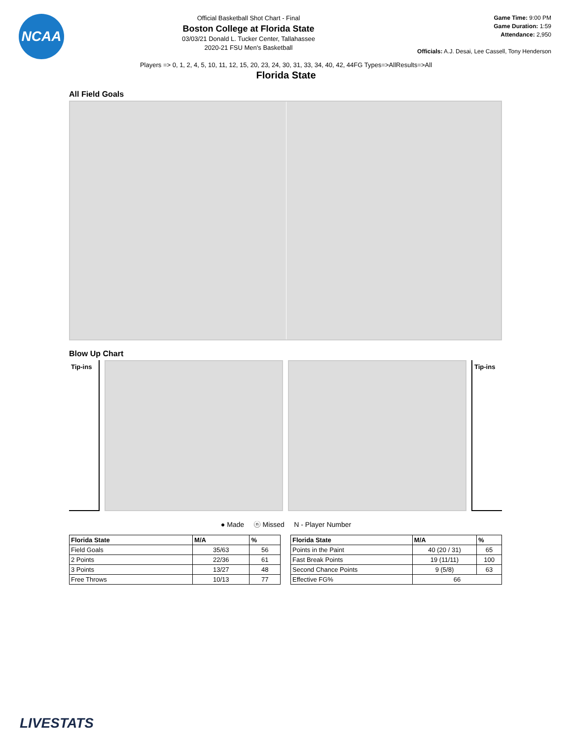NCAA
Official Basketball Shot Chart - Final
Boston College at Florida State
03/03/21 Donald L. Tucker Center, Tallahassee
2020-21 FSU Men's Basketball
Game Time: 9:00 PM
Game Duration: 1:59
Attendance: 2,950
Officials: A.J. Desai, Lee Cassell, Tony Henderson
Players => 0, 1, 2, 4, 5, 10, 11, 12, 15, 20, 23, 24, 30, 31, 33, 34, 40, 42, 44FG Types=>AllResults=>All
Florida State
All Field Goals
Blow Up Chart
Tip-ins
Tip-ins
● Made ⓝ Missed N - Player Number
| Florida State | M/A | % |
| --- | --- | --- |
| Field Goals | 35/63 | 56 |
| 2 Points | 22/36 | 61 |
| 3 Points | 13/27 | 48 |
| Free Throws | 10/13 | 77 |
| Florida State | M/A | % |
| --- | --- | --- |
| Points in the Paint | 40 (20 / 31) | 65 |
| Fast Break Points | 19 (11/11) | 100 |
| Second Chance Points | 9 (5/8) | 63 |
| Effective FG% | 66 | |
LIVESTATS